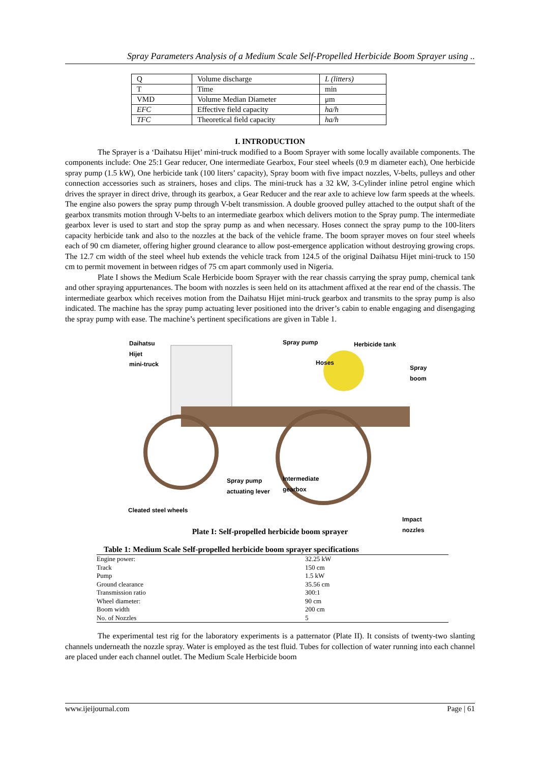Spray Parameters Analysis of a Medium Scale Self-Propelled Herbicide Boom Sprayer using ..
| Q | Volume discharge | L (litters) |
| T | Time | min |
| VMD | Volume Median Diameter | μm |
| EFC | Effective field capacity | ha/h |
| TFC | Theoretical field capacity | ha/h |
I. INTRODUCTION
The Sprayer is a ‘Daihatsu Hijet’ mini-truck modified to a Boom Sprayer with some locally available components. The components include: One 25:1 Gear reducer, One intermediate Gearbox, Four steel wheels (0.9 m diameter each), One herbicide spray pump (1.5 kW), One herbicide tank (100 liters’ capacity), Spray boom with five impact nozzles, V-belts, pulleys and other connection accessories such as strainers, hoses and clips. The mini-truck has a 32 kW, 3-Cylinder inline petrol engine which drives the sprayer in direct drive, through its gearbox, a Gear Reducer and the rear axle to achieve low farm speeds at the wheels. The engine also powers the spray pump through V-belt transmission. A double grooved pulley attached to the output shaft of the gearbox transmits motion through V-belts to an intermediate gearbox which delivers motion to the Spray pump. The intermediate gearbox lever is used to start and stop the spray pump as and when necessary. Hoses connect the spray pump to the 100-liters capacity herbicide tank and also to the nozzles at the back of the vehicle frame. The boom sprayer moves on four steel wheels each of 90 cm diameter, offering higher ground clearance to allow post-emergence application without destroying growing crops. The 12.7 cm width of the steel wheel hub extends the vehicle track from 124.5 of the original Daihatsu Hijet mini-truck to 150 cm to permit movement in between ridges of 75 cm apart commonly used in Nigeria.
Plate I shows the Medium Scale Herbicide boom Sprayer with the rear chassis carrying the spray pump, chemical tank and other spraying appurtenances. The boom with nozzles is seen held on its attachment affixed at the rear end of the chassis. The intermediate gearbox which receives motion from the Daihatsu Hijet mini-truck gearbox and transmits to the spray pump is also indicated. The machine has the spray pump actuating lever positioned into the driver’s cabin to enable engaging and disengaging the spray pump with ease. The machine’s pertinent specifications are given in Table 1.
Daihatsu
Hijet
mini-truck
Spray pump Herbicide tank
Hoses
Spray boom
Spray pump
actuating lever
Intermediate
gearbox
Cleated steel wheels
Impact nozzles
Plate I: Self-propelled herbicide boom sprayer
Table 1: Medium Scale Self-propelled herbicide boom sprayer specifications
| Engine power: | 32.25 kW |
| Track | 150 cm |
| Pump | 1.5 kW |
| Ground clearance | 35.56 cm |
| Transmission ratio | 300:1 |
| Wheel diameter: | 90 cm |
| Boom width | 200 cm |
| No. of Nozzles | 5 |
The experimental test rig for the laboratory experiments is a patternator (Plate II). It consists of twenty-two slanting channels underneath the nozzle spray. Water is employed as the test fluid. Tubes for collection of water running into each channel are placed under each channel outlet. The Medium Scale Herbicide boom
www.ijeijournal.com Page | 61